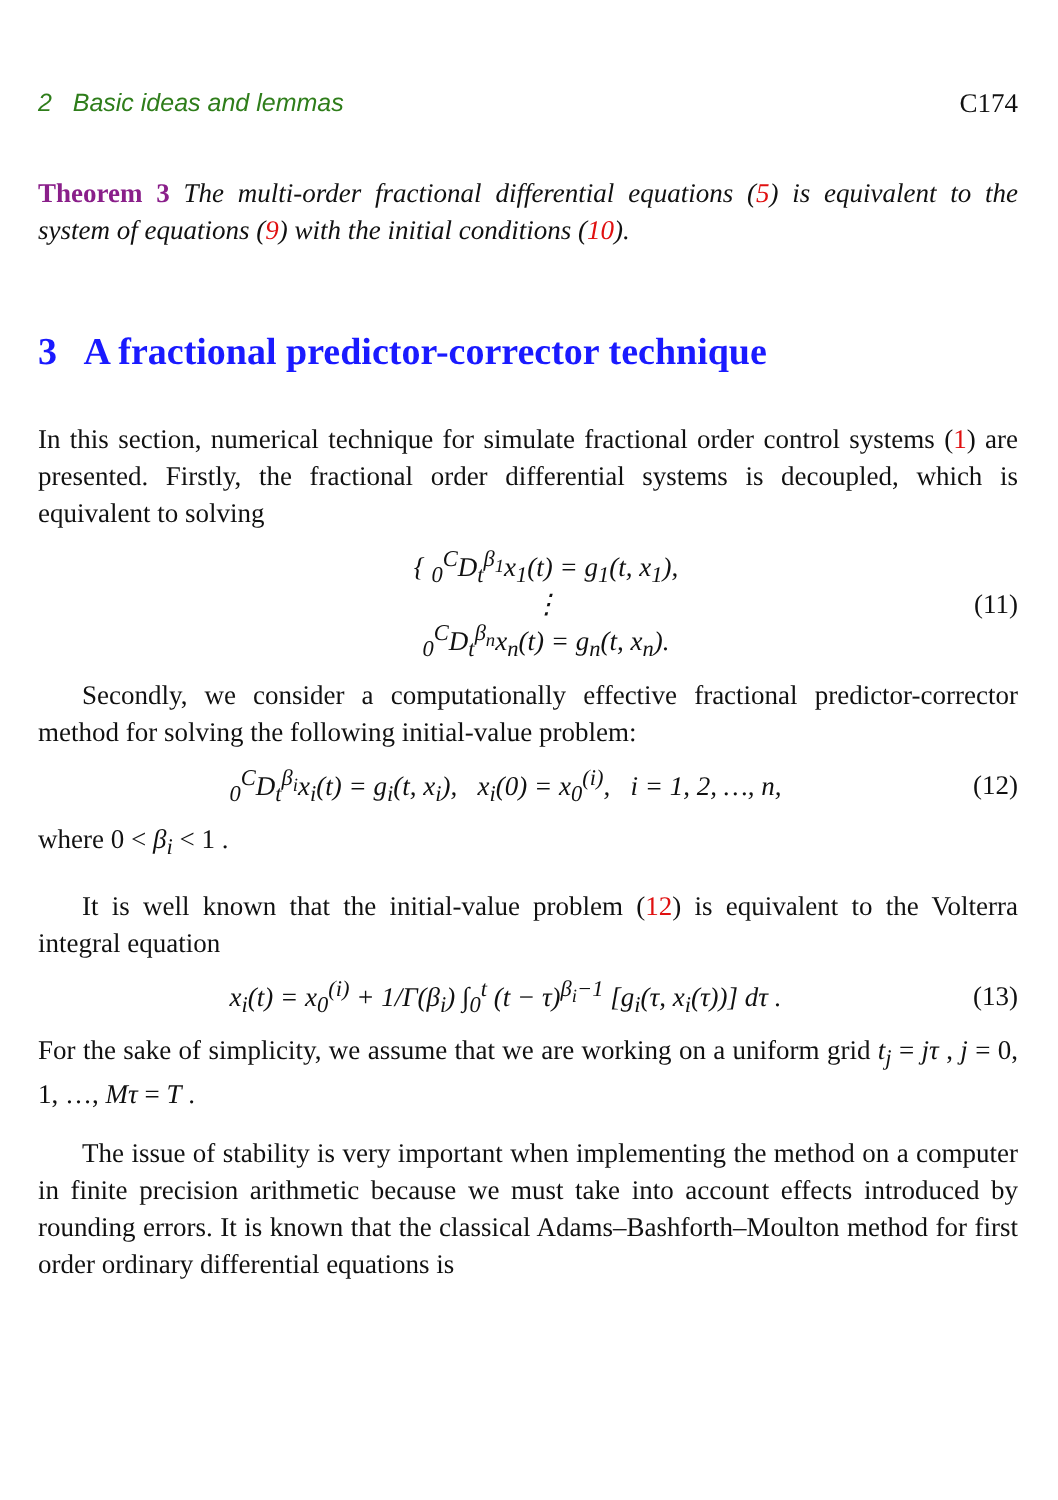2 Basic ideas and lemmas C174
Theorem 3 The multi-order fractional differential equations (5) is equivalent to the system of equations (9) with the initial conditions (10).
3 A fractional predictor-corrector technique
In this section, numerical technique for simulate fractional order control systems (1) are presented. Firstly, the fractional order differential systems is decoupled, which is equivalent to solving
{ <sub>0</sub><sup>C</sup>D<sub>t</sub><sup>β<sub>1</sub></sup>x<sub>1</sub>(t) = g<sub>1</sub>(t, x<sub>1</sub>),
⋮
<sub>0</sub><sup>C</sup>D<sub>t</sub><sup>β<sub>n</sub></sup>x<sub>n</sub>(t) = g<sub>n</sub>(t, x<sub>n</sub>).
(11)
Secondly, we consider a computationally effective fractional predictor-corrector method for solving the following initial-value problem:
<sub>0</sub><sup>C</sup>D<sub>t</sub><sup>β<sub>i</sub></sup>x<sub>i</sub>(t) = g<sub>i</sub>(t, x<sub>i</sub>), x<sub>i</sub>(0) = x<sub>0</sub><sup>(i)</sup>, i = 1, 2, …, n,
(12)
where 0 < β<sub>i</sub> < 1 .
It is well known that the initial-value problem (12) is equivalent to the Volterra integral equation
x<sub>i</sub>(t) = x<sub>0</sub><sup>(i)</sup> + 1/Γ(β<sub>i</sub>) ∫<sub>0</sub><sup>t</sup> (t − τ)<sup>β<sub>i</sub>−1</sup> [g<sub>i</sub>(τ, x<sub>i</sub>(τ))] dτ .
(13)
For the sake of simplicity, we assume that we are working on a uniform grid t<sub>j</sub> = jτ , j = 0, 1, …, Mτ = T .
The issue of stability is very important when implementing the method on a computer in finite precision arithmetic because we must take into account effects introduced by rounding errors. It is known that the classical Adams–Bashforth–Moulton method for first order ordinary differential equations is